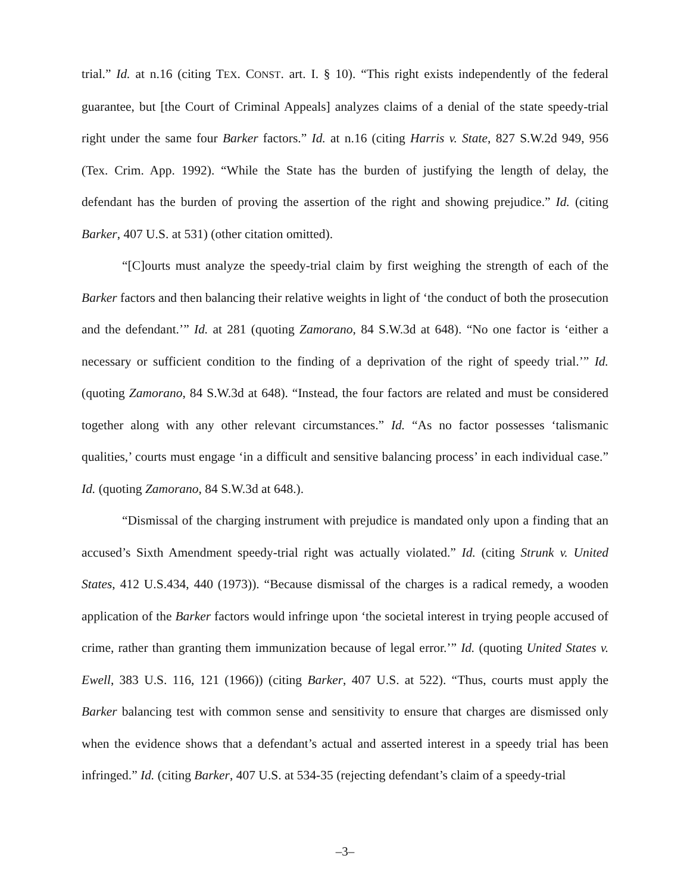trial.” Id. at n.16 (citing TEX. CONST. art. I. § 10). “This right exists independently of the federal guarantee, but [the Court of Criminal Appeals] analyzes claims of a denial of the state speedy-trial right under the same four Barker factors.” Id. at n.16 (citing Harris v. State, 827 S.W.2d 949, 956 (Tex. Crim. App. 1992). “While the State has the burden of justifying the length of delay, the defendant has the burden of proving the assertion of the right and showing prejudice.” Id. (citing Barker, 407 U.S. at 531) (other citation omitted).
“[C]ourts must analyze the speedy-trial claim by first weighing the strength of each of the Barker factors and then balancing their relative weights in light of ‘the conduct of both the prosecution and the defendant.’” Id. at 281 (quoting Zamorano, 84 S.W.3d at 648). “No one factor is ‘either a necessary or sufficient condition to the finding of a deprivation of the right of speedy trial.’” Id. (quoting Zamorano, 84 S.W.3d at 648). “Instead, the four factors are related and must be considered together along with any other relevant circumstances.” Id. “As no factor possesses ‘talismanic qualities,’ courts must engage ‘in a difficult and sensitive balancing process’ in each individual case.” Id. (quoting Zamorano, 84 S.W.3d at 648.).
“Dismissal of the charging instrument with prejudice is mandated only upon a finding that an accused’s Sixth Amendment speedy-trial right was actually violated.” Id. (citing Strunk v. United States, 412 U.S.434, 440 (1973)). “Because dismissal of the charges is a radical remedy, a wooden application of the Barker factors would infringe upon ‘the societal interest in trying people accused of crime, rather than granting them immunization because of legal error.’” Id. (quoting United States v. Ewell, 383 U.S. 116, 121 (1966)) (citing Barker, 407 U.S. at 522). “Thus, courts must apply the Barker balancing test with common sense and sensitivity to ensure that charges are dismissed only when the evidence shows that a defendant’s actual and asserted interest in a speedy trial has been infringed.” Id. (citing Barker, 407 U.S. at 534-35 (rejecting defendant’s claim of a speedy-trial
–3–